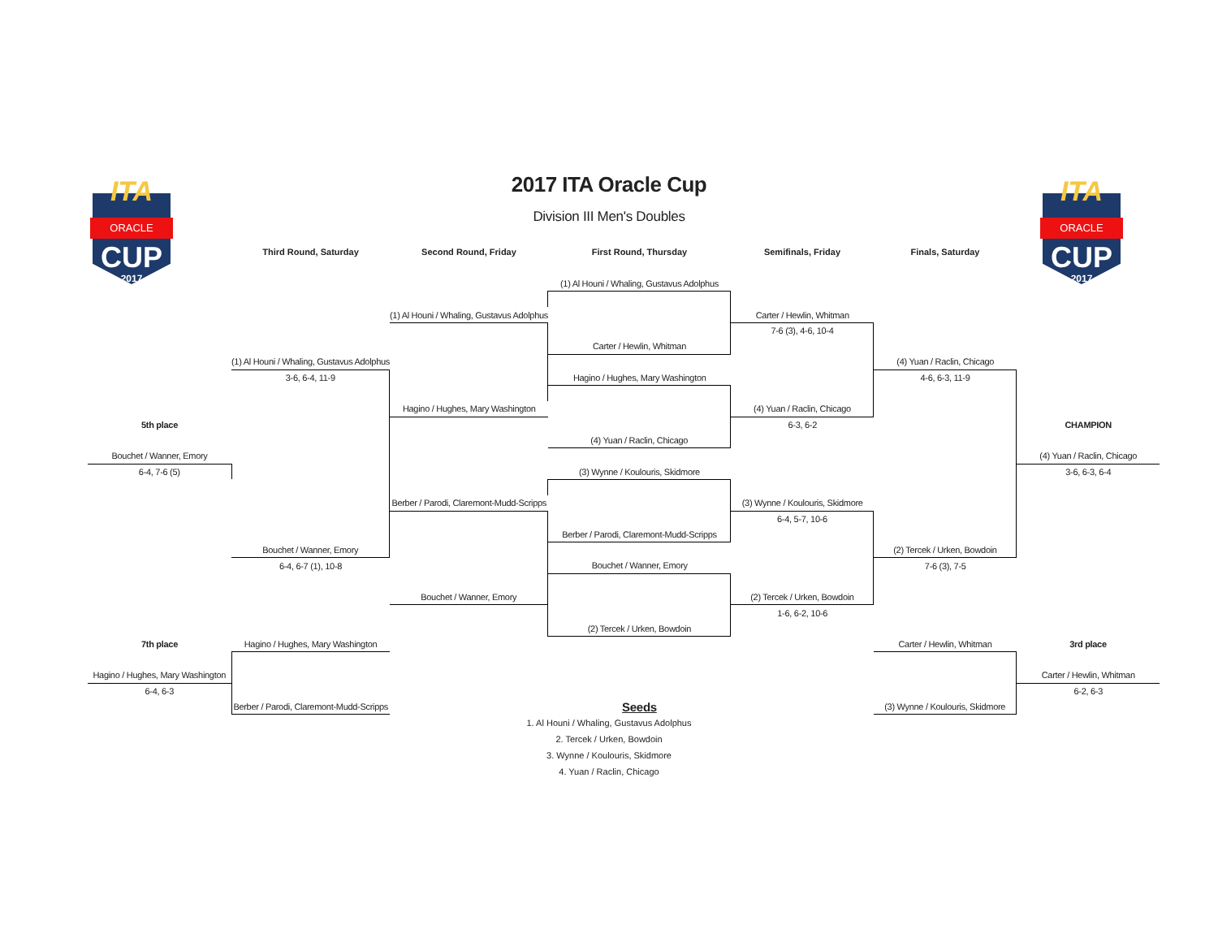ITA
ORACLE
CUP
2017
ITA
ORACLE
CUP
2017
2017 ITA Oracle Cup
Division III Men's Doubles
| | Third Round, Saturday | Second Round, Friday | First Round, Thursday | Semifinals, Friday | Finals, Saturday | |
| --- | --- | --- | --- | --- | --- | --- |
| | | | (1) Al Houni / Whaling, Gustavus Adolphus | | | |
| | | (1) Al Houni / Whaling, Gustavus Adolphus | | Carter / Hewlin, Whitman | | |
| | | | | 7-6 (3), 4-6, 10-4 | | |
| | | | Carter / Hewlin, Whitman | | | |
| | (1) Al Houni / Whaling, Gustavus Adolphus | | | | (4) Yuan / Raclin, Chicago | |
| | 3-6, 6-4, 11-9 | | Hagino / Hughes, Mary Washington | | 4-6, 6-3, 11-9 | |
| | | Hagino / Hughes, Mary Washington | | (4) Yuan / Raclin, Chicago | | |
| 5th place | | | | 6-3, 6-2 | | CHAMPION |
| | | | (4) Yuan / Raclin, Chicago | | | |
| Bouchet / Wanner, Emory | | | | | | (4) Yuan / Raclin, Chicago |
| 6-4, 7-6 (5) | | | (3) Wynne / Koulouris, Skidmore | | | 3-6, 6-3, 6-4 |
| | | Berber / Parodi, Claremont-Mudd-Scripps | | (3) Wynne / Koulouris, Skidmore | | |
| | | | | 6-4, 5-7, 10-6 | | |
| | | | Berber / Parodi, Claremont-Mudd-Scripps | | | |
| | Bouchet / Wanner, Emory | | | | (2) Tercek / Urken, Bowdoin | |
| | 6-4, 6-7 (1), 10-8 | | Bouchet / Wanner, Emory | | 7-6 (3), 7-5 | |
| | | Bouchet / Wanner, Emory | | (2) Tercek / Urken, Bowdoin | | |
| | | | | 1-6, 6-2, 10-6 | | |
| | | | (2) Tercek / Urken, Bowdoin | | | |
| 7th place | Hagino / Hughes, Mary Washington | | | | Carter / Hewlin, Whitman | 3rd place |
| Hagino / Hughes, Mary Washington | | | | | | Carter / Hewlin, Whitman |
| 6-4, 6-3 | | | | | | 6-2, 6-3 |
| | Berber / Parodi, Claremont-Mudd-Scripps | | Seeds | | (3) Wynne / Koulouris, Skidmore | |
1. Al Houni / Whaling, Gustavus Adolphus
2. Tercek / Urken, Bowdoin
3. Wynne / Koulouris, Skidmore
4. Yuan / Raclin, Chicago